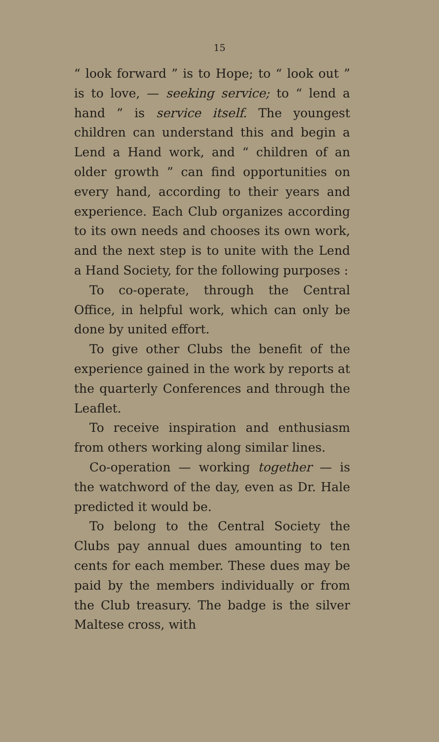15
“ look forward ” is to Hope; to “ look out ” is to love, — seeking service; to “ lend a hand ” is service itself. The youngest children can understand this and begin a Lend a Hand work, and “ children of an older growth ” can find opportunities on every hand, according to their years and experience. Each Club organizes according to its own needs and chooses its own work, and the next step is to unite with the Lend a Hand Society, for the following purposes :
To co-operate, through the Central Office, in helpful work, which can only be done by united effort.
To give other Clubs the benefit of the experience gained in the work by reports at the quarterly Conferences and through the Leaflet.
To receive inspiration and enthusiasm from others working along similar lines.
Co-operation — working together — is the watchword of the day, even as Dr. Hale predicted it would be.
To belong to the Central Society the Clubs pay annual dues amounting to ten cents for each member. These dues may be paid by the members individually or from the Club treasury. The badge is the silver Maltese cross, with